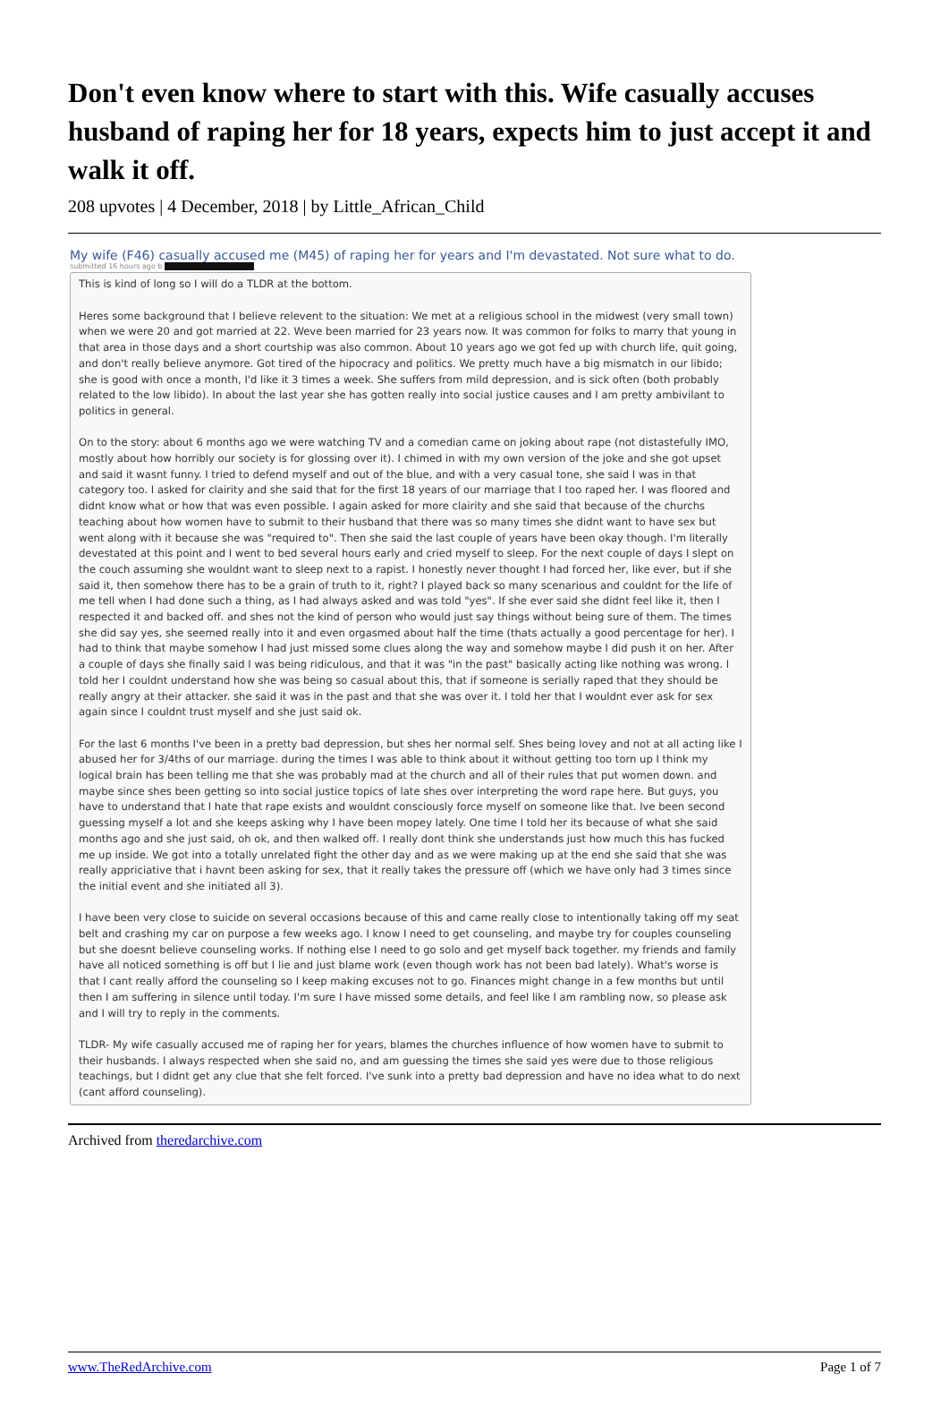Don't even know where to start with this. Wife casually accuses husband of raping her for 18 years, expects him to just accept it and walk it off.
208 upvotes | 4 December, 2018 | by Little_African_Child
My wife (F46) casually accused me (M45) of raping her for years and I'm devastated. Not sure what to do.
submitted 16 hours ago b
This is kind of long so I will do a TLDR at the bottom.
Heres some background that I believe relevent to the situation: We met at a religious school in the midwest (very small town) when we were 20 and got married at 22. Weve been married for 23 years now. It was common for folks to marry that young in that area in those days and a short courtship was also common. About 10 years ago we got fed up with church life, quit going, and don't really believe anymore. Got tired of the hipocracy and politics. We pretty much have a big mismatch in our libido; she is good with once a month, I'd like it 3 times a week. She suffers from mild depression, and is sick often (both probably related to the low libido). In about the last year she has gotten really into social justice causes and I am pretty ambivilant to politics in general.
On to the story: about 6 months ago we were watching TV and a comedian came on joking about rape (not distastefully IMO, mostly about how horribly our society is for glossing over it). I chimed in with my own version of the joke and she got upset and said it wasnt funny. I tried to defend myself and out of the blue, and with a very casual tone, she said I was in that category too. I asked for clairity and she said that for the first 18 years of our marriage that I too raped her. I was floored and didnt know what or how that was even possible. I again asked for more clairity and she said that because of the churchs teaching about how women have to submit to their husband that there was so many times she didnt want to have sex but went along with it because she was "required to". Then she said the last couple of years have been okay though. I'm literally devestated at this point and I went to bed several hours early and cried myself to sleep. For the next couple of days I slept on the couch assuming she wouldnt want to sleep next to a rapist. I honestly never thought I had forced her, like ever, but if she said it, then somehow there has to be a grain of truth to it, right? I played back so many scenarious and couldnt for the life of me tell when I had done such a thing, as I had always asked and was told "yes". If she ever said she didnt feel like it, then I respected it and backed off. and shes not the kind of person who would just say things without being sure of them. The times she did say yes, she seemed really into it and even orgasmed about half the time (thats actually a good percentage for her). I had to think that maybe somehow I had just missed some clues along the way and somehow maybe I did push it on her. After a couple of days she finally said I was being ridiculous, and that it was "in the past" basically acting like nothing was wrong. I told her I couldnt understand how she was being so casual about this, that if someone is serially raped that they should be really angry at their attacker. she said it was in the past and that she was over it. I told her that I wouldnt ever ask for sex again since I couldnt trust myself and she just said ok.
For the last 6 months I've been in a pretty bad depression, but shes her normal self. Shes being lovey and not at all acting like I abused her for 3/4ths of our marriage. during the times I was able to think about it without getting too torn up I think my logical brain has been telling me that she was probably mad at the church and all of their rules that put women down. and maybe since shes been getting so into social justice topics of late shes over interpreting the word rape here. But guys, you have to understand that I hate that rape exists and wouldnt consciously force myself on someone like that. Ive been second guessing myself a lot and she keeps asking why I have been mopey lately. One time I told her its because of what she said months ago and she just said, oh ok, and then walked off. I really dont think she understands just how much this has fucked me up inside. We got into a totally unrelated fight the other day and as we were making up at the end she said that she was really appriciative that i havnt been asking for sex, that it really takes the pressure off (which we have only had 3 times since the initial event and she initiated all 3).
I have been very close to suicide on several occasions because of this and came really close to intentionally taking off my seat belt and crashing my car on purpose a few weeks ago. I know I need to get counseling, and maybe try for couples counseling but she doesnt believe counseling works. If nothing else I need to go solo and get myself back together. my friends and family have all noticed something is off but I lie and just blame work (even though work has not been bad lately). What's worse is that I cant really afford the counseling so I keep making excuses not to go. Finances might change in a few months but until then I am suffering in silence until today. I'm sure I have missed some details, and feel like I am rambling now, so please ask and I will try to reply in the comments.
TLDR- My wife casually accused me of raping her for years, blames the churches influence of how women have to submit to their husbands. I always respected when she said no, and am guessing the times she said yes were due to those religious teachings, but I didnt get any clue that she felt forced. I've sunk into a pretty bad depression and have no idea what to do next (cant afford counseling).
Archived from theredarchive.com
www.TheRedArchive.com Page 1 of 7